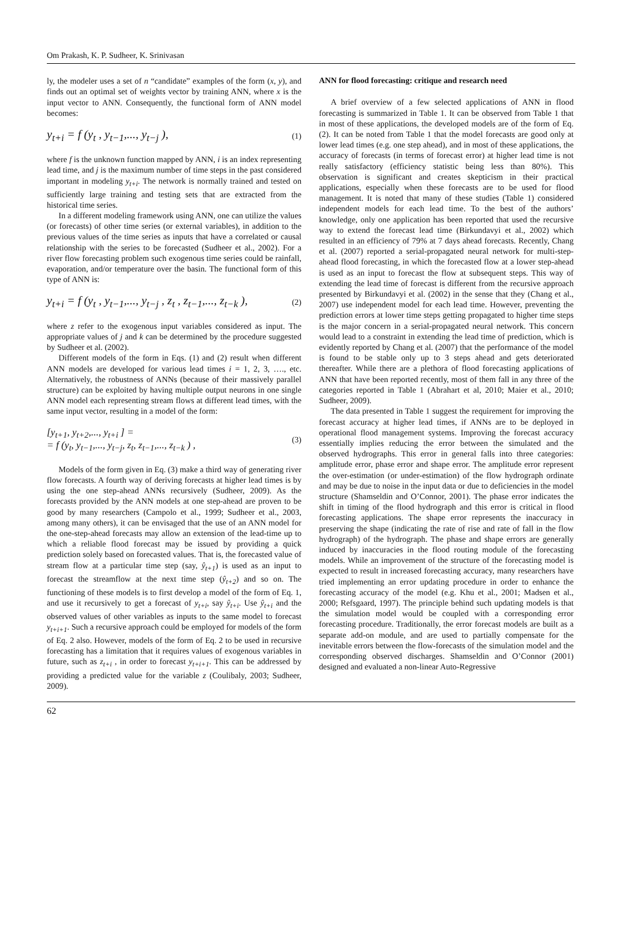Om Prakash, K. P. Sudheer, K. Srinivasan
ly, the modeler uses a set of n “candidate” examples of the form (x, y), and finds out an optimal set of weights vector by training ANN, where x is the input vector to ANN. Consequently, the functional form of ANN model becomes:
y<sub>t+i</sub> = f (y<sub>t</sub> , y<sub>t−1</sub>,..., y<sub>t−j</sub> ), (1)
where f is the unknown function mapped by ANN, i is an index representing lead time, and j is the maximum number of time steps in the past considered important in modeling y<sub>t+i</sub>. The network is normally trained and tested on sufficiently large training and testing sets that are extracted from the historical time series.
In a different modeling framework using ANN, one can utilize the values (or forecasts) of other time series (or external variables), in addition to the previous values of the time series as inputs that have a correlated or causal relationship with the series to be forecasted (Sudheer et al., 2002). For a river flow forecasting problem such exogenous time series could be rainfall, evaporation, and/or temperature over the basin. The functional form of this type of ANN is:
y<sub>t+i</sub> = f (y<sub>t</sub> , y<sub>t−1</sub>,..., y<sub>t−j</sub> , z<sub>t</sub> , z<sub>t−1</sub>,..., z<sub>t−k</sub> ), (2)
where z refer to the exogenous input variables considered as input. The appropriate values of j and k can be determined by the procedure suggested by Sudheer et al. (2002).
Different models of the form in Eqs. (1) and (2) result when different ANN models are developed for various lead times i = 1, 2, 3, …., etc. Alternatively, the robustness of ANNs (because of their massively parallel structure) can be exploited by having multiple output neurons in one single ANN model each representing stream flows at different lead times, with the same input vector, resulting in a model of the form:
[y<sub>t+1</sub>, y<sub>t+2</sub>,..., y<sub>t+i</sub> ] =
= f (y<sub>t</sub>, y<sub>t−1</sub>,..., y<sub>t−j</sub>, z<sub>t</sub>, z<sub>t−1</sub>,..., z<sub>t−k</sub> ) , (3)
Models of the form given in Eq. (3) make a third way of generating river flow forecasts. A fourth way of deriving forecasts at higher lead times is by using the one step-ahead ANNs recursively (Sudheer, 2009). As the forecasts provided by the ANN models at one step-ahead are proven to be good by many researchers (Campolo et al., 1999; Sudheer et al., 2003, among many others), it can be envisaged that the use of an ANN model for the one-step-ahead forecasts may allow an extension of the lead-time up to which a reliable flood forecast may be issued by providing a quick prediction solely based on forecasted values. That is, the forecasted value of stream flow at a particular time step (say, ŷ<sub>t+1</sub>) is used as an input to forecast the streamflow at the next time step (ŷ<sub>t+2</sub>) and so on. The functioning of these models is to first develop a model of the form of Eq. 1, and use it recursively to get a forecast of y<sub>t+i</sub>, say ŷ<sub>t+i</sub>. Use ŷ<sub>t+i</sub> and the observed values of other variables as inputs to the same model to forecast y<sub>t+i+1</sub>. Such a recursive approach could be employed for models of the form of Eq. 2 also. However, models of the form of Eq. 2 to be used in recursive forecasting has a limitation that it requires values of exogenous variables in future, such as z<sub>t+i</sub> , in order to forecast y<sub>t+i+1</sub>. This can be addressed by providing a predicted value for the variable z (Coulibaly, 2003; Sudheer, 2009).
ANN for flood forecasting: critique and research need
A brief overview of a few selected applications of ANN in flood forecasting is summarized in Table 1. It can be observed from Table 1 that in most of these applications, the developed models are of the form of Eq. (2). It can be noted from Table 1 that the model forecasts are good only at lower lead times (e.g. one step ahead), and in most of these applications, the accuracy of forecasts (in terms of forecast error) at higher lead time is not really satisfactory (efficiency statistic being less than 80%). This observation is significant and creates skepticism in their practical applications, especially when these forecasts are to be used for flood management. It is noted that many of these studies (Table 1) considered independent models for each lead time. To the best of the authors’ knowledge, only one application has been reported that used the recursive way to extend the forecast lead time (Birkundavyi et al., 2002) which resulted in an efficiency of 79% at 7 days ahead forecasts. Recently, Chang et al. (2007) reported a serial-propagated neural network for multi-step-ahead flood forecasting, in which the forecasted flow at a lower step-ahead is used as an input to forecast the flow at subsequent steps. This way of extending the lead time of forecast is different from the recursive approach presented by Birkundavyi et al. (2002) in the sense that they (Chang et al., 2007) use independent model for each lead time. However, preventing the prediction errors at lower time steps getting propagated to higher time steps is the major concern in a serial-propagated neural network. This concern would lead to a constraint in extending the lead time of prediction, which is evidently reported by Chang et al. (2007) that the performance of the model is found to be stable only up to 3 steps ahead and gets deteriorated thereafter. While there are a plethora of flood forecasting applications of ANN that have been reported recently, most of them fall in any three of the categories reported in Table 1 (Abrahart et al, 2010; Maier et al., 2010; Sudheer, 2009).
The data presented in Table 1 suggest the requirement for improving the forecast accuracy at higher lead times, if ANNs are to be deployed in operational flood management systems. Improving the forecast accuracy essentially implies reducing the error between the simulated and the observed hydrographs. This error in general falls into three categories: amplitude error, phase error and shape error. The amplitude error represent the over-estimation (or under-estimation) of the flow hydrograph ordinate and may be due to noise in the input data or due to deficiencies in the model structure (Shamseldin and O’Connor, 2001). The phase error indicates the shift in timing of the flood hydrograph and this error is critical in flood forecasting applications. The shape error represents the inaccuracy in preserving the shape (indicating the rate of rise and rate of fall in the flow hydrograph) of the hydrograph. The phase and shape errors are generally induced by inaccuracies in the flood routing module of the forecasting models. While an improvement of the structure of the forecasting model is expected to result in increased forecasting accuracy, many researchers have tried implementing an error updating procedure in order to enhance the forecasting accuracy of the model (e.g. Khu et al., 2001; Madsen et al., 2000; Refsgaard, 1997). The principle behind such updating models is that the simulation model would be coupled with a corresponding error forecasting procedure. Traditionally, the error forecast models are built as a separate add-on module, and are used to partially compensate for the inevitable errors between the flow-forecasts of the simulation model and the corresponding observed discharges. Shamseldin and O’Connor (2001) designed and evaluated a non-linear Auto-Regressive
62